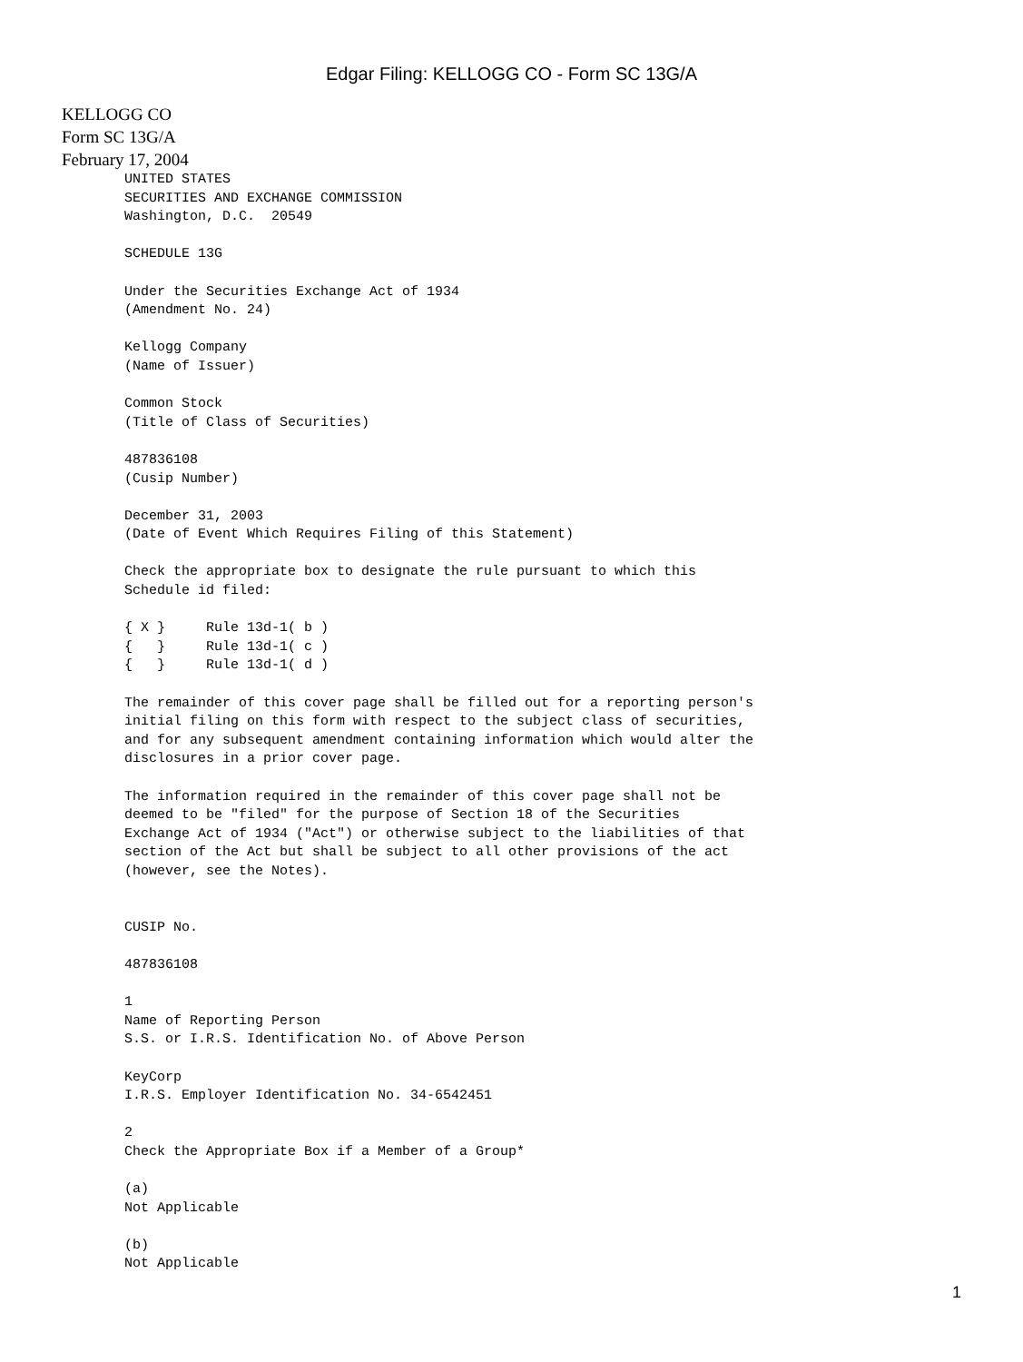Edgar Filing: KELLOGG CO - Form SC 13G/A
KELLOGG CO
Form SC 13G/A
February 17, 2004
UNITED STATES
SECURITIES AND EXCHANGE COMMISSION
Washington, D.C.  20549

SCHEDULE 13G

Under the Securities Exchange Act of 1934
(Amendment No. 24)

Kellogg Company
(Name of Issuer)

Common Stock
(Title of Class of Securities)

487836108
(Cusip Number)

December 31, 2003
(Date of Event Which Requires Filing of this Statement)

Check the appropriate box to designate the rule pursuant to which this
Schedule id filed:

{ X }     Rule 13d-1( b )
{   }     Rule 13d-1( c )
{   }     Rule 13d-1( d )

The remainder of this cover page shall be filled out for a reporting person's
initial filing on this form with respect to the subject class of securities,
and for any subsequent amendment containing information which would alter the
disclosures in a prior cover page.

The information required in the remainder of this cover page shall not be
deemed to be "filed" for the purpose of Section 18 of the Securities
Exchange Act of 1934 ("Act") or otherwise subject to the liabilities of that
section of the Act but shall be subject to all other provisions of the act
(however, see the Notes).


CUSIP No.

487836108

1
Name of Reporting Person
S.S. or I.R.S. Identification No. of Above Person

KeyCorp
I.R.S. Employer Identification No. 34-6542451

2
Check the Appropriate Box if a Member of a Group*

(a)
Not Applicable

(b)
Not Applicable
1